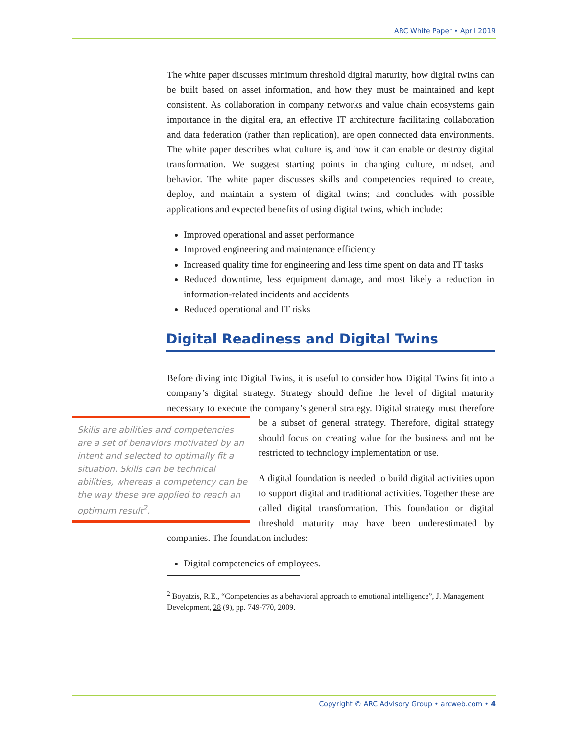ARC White Paper • April 2019
The white paper discusses minimum threshold digital maturity, how digital twins can be built based on asset information, and how they must be maintained and kept consistent. As collaboration in company networks and value chain ecosystems gain importance in the digital era, an effective IT architecture facilitating collaboration and data federation (rather than replication), are open connected data environments. The white paper describes what culture is, and how it can enable or destroy digital transformation. We suggest starting points in changing culture, mindset, and behavior. The white paper discusses skills and competencies required to create, deploy, and maintain a system of digital twins; and concludes with possible applications and expected benefits of using digital twins, which include:
Improved operational and asset performance
Improved engineering and maintenance efficiency
Increased quality time for engineering and less time spent on data and IT tasks
Reduced downtime, less equipment damage, and most likely a reduction in information-related incidents and accidents
Reduced operational and IT risks
Digital Readiness and Digital Twins
Before diving into Digital Twins, it is useful to consider how Digital Twins fit into a company’s digital strategy. Strategy should define the level of digital maturity necessary to execute the company’s general strategy. Digital strategy must therefore be a subset of general strategy. Therefore, digital Skills are abilities and competencies are a set of behaviors motivated by an intent and selected to optimally fit a situation. Skills can be technical abilities, whereas a competency can be the way these are applied to reach an optimum result<sup>2</sup>. strategy should focus on creating value for the business and not be restricted to technology implementation or use.
A digital foundation is needed to build digital activities upon to support digital and traditional activities. Together these are called digital transformation. This foundation or digital threshold maturity may have been underestimated by companies. The foundation includes:
Digital competencies of employees.
<sup>2</sup> Boyatzis, R.E., “Competencies as a behavioral approach to emotional intelligence”, J. Management Development, 28 (9), pp. 749-770, 2009.
Copyright © ARC Advisory Group • arcweb.com • 4